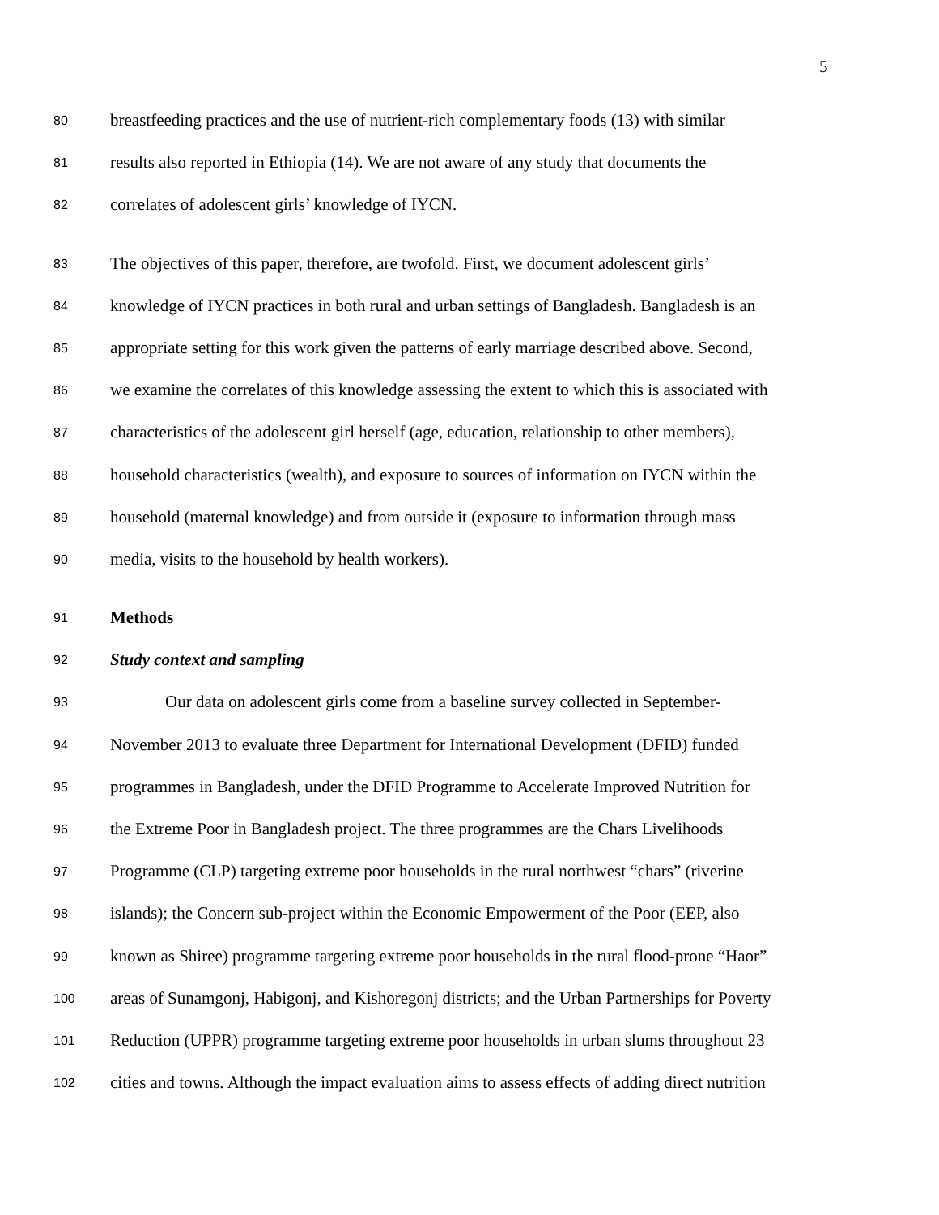5
80 breastfeeding practices and the use of nutrient-rich complementary foods (13) with similar
81 results also reported in Ethiopia (14). We are not aware of any study that documents the
82 correlates of adolescent girls’ knowledge of IYCN.
83 The objectives of this paper, therefore, are twofold. First, we document adolescent girls’
84 knowledge of IYCN practices in both rural and urban settings of Bangladesh. Bangladesh is an
85 appropriate setting for this work given the patterns of early marriage described above. Second,
86 we examine the correlates of this knowledge assessing the extent to which this is associated with
87 characteristics of the adolescent girl herself (age, education, relationship to other members),
88 household characteristics (wealth), and exposure to sources of information on IYCN within the
89 household (maternal knowledge) and from outside it (exposure to information through mass
90 media, visits to the household by health workers).
91 Methods
92 Study context and sampling
93 Our data on adolescent girls come from a baseline survey collected in September-
94 November 2013 to evaluate three Department for International Development (DFID) funded
95 programmes in Bangladesh, under the DFID Programme to Accelerate Improved Nutrition for
96 the Extreme Poor in Bangladesh project. The three programmes are the Chars Livelihoods
97 Programme (CLP) targeting extreme poor households in the rural northwest “chars” (riverine
98 islands); the Concern sub-project within the Economic Empowerment of the Poor (EEP, also
99 known as Shiree) programme targeting extreme poor households in the rural flood-prone “Haor”
100 areas of Sunamgonj, Habigonj, and Kishoregonj districts; and the Urban Partnerships for Poverty
101 Reduction (UPPR) programme targeting extreme poor households in urban slums throughout 23
102 cities and towns. Although the impact evaluation aims to assess effects of adding direct nutrition